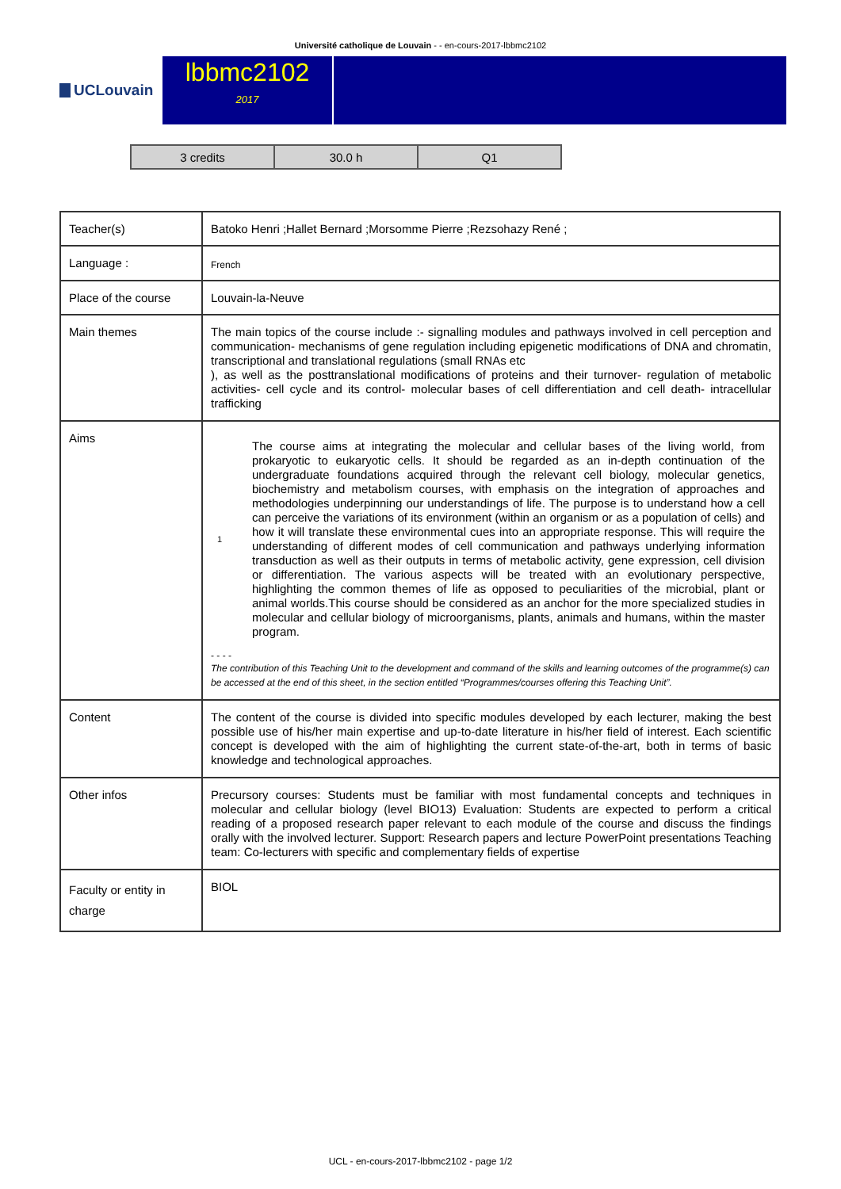Université catholique de Louvain - - en-cours-2017-lbbmc2102
UCLouvain
lbbmc2102
2017
| 3 credits | 30.0 h | Q1 |
| Teacher(s) | Batoko Henri ;Hallet Bernard ;Morsomme Pierre ;Rezsohazy René ; |
| Language : | French |
| Place of the course | Louvain-la-Neuve |
| Main themes | The main topics of the course include :- signalling modules and pathways involved in cell perception and communication- mechanisms of gene regulation including epigenetic modifications of DNA and chromatin, transcriptional and translational regulations (small RNAs etc ), as well as the posttranslational modifications of proteins and their turnover- regulation of metabolic activities- cell cycle and its control- molecular bases of cell differentiation and cell death- intracellular trafficking |
| Aims | 1 The course aims at integrating the molecular and cellular bases of the living world, from prokaryotic to eukaryotic cells. It should be regarded as an in-depth continuation of the undergraduate foundations acquired through the relevant cell biology, molecular genetics, biochemistry and metabolism courses, with emphasis on the integration of approaches and methodologies underpinning our understandings of life. The purpose is to understand how a cell can perceive the variations of its environment (within an organism or as a population of cells) and how it will translate these environmental cues into an appropriate response. This will require the understanding of different modes of cell communication and pathways underlying information transduction as well as their outputs in terms of metabolic activity, gene expression, cell division or differentiation. The various aspects will be treated with an evolutionary perspective, highlighting the common themes of life as opposed to peculiarities of the microbial, plant or animal worlds.This course should be considered as an anchor for the more specialized studies in molecular and cellular biology of microorganisms, plants, animals and humans, within the master program. - - - - The contribution of this Teaching Unit to the development and command of the skills and learning outcomes of the programme(s) can be accessed at the end of this sheet, in the section entitled “Programmes/courses offering this Teaching Unit”. |
| Content | The content of the course is divided into specific modules developed by each lecturer, making the best possible use of his/her main expertise and up-to-date literature in his/her field of interest. Each scientific concept is developed with the aim of highlighting the current state-of-the-art, both in terms of basic knowledge and technological approaches. |
| Other infos | Precursory courses: Students must be familiar with most fundamental concepts and techniques in molecular and cellular biology (level BIO13) Evaluation: Students are expected to perform a critical reading of a proposed research paper relevant to each module of the course and discuss the findings orally with the involved lecturer. Support: Research papers and lecture PowerPoint presentations Teaching team: Co-lecturers with specific and complementary fields of expertise |
| Faculty or entity in charge | BIOL |
UCL - en-cours-2017-lbbmc2102 - page 1/2